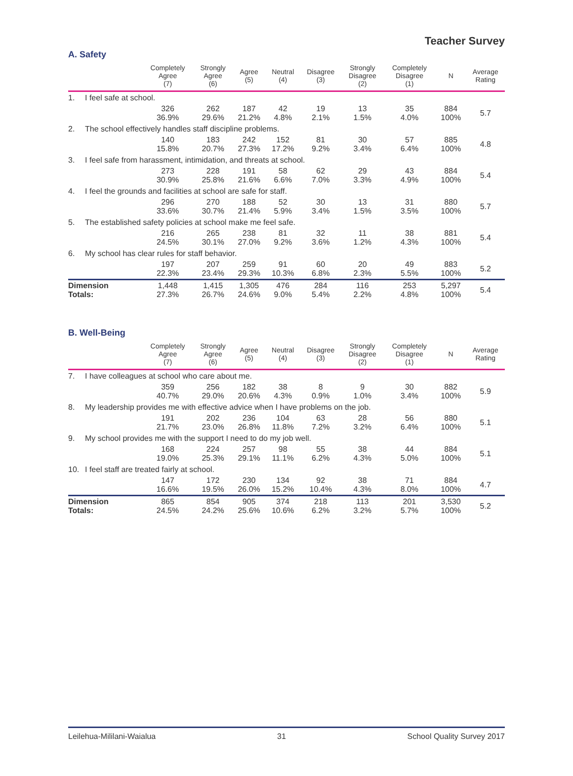Teacher Survey
A. Safety
| | | Completely Agree (7) | Strongly Agree (6) | Agree (5) | Neutral (4) | Disagree (3) | Strongly Disagree (2) | Completely Disagree (1) | N | Average Rating |
| --- | --- | --- | --- | --- | --- | --- | --- | --- | --- | --- |
| 1. | I feel safe at school. | | | | | | | | | |
| | | 326 36.9% | 262 29.6% | 187 21.2% | 42 4.8% | 19 2.1% | 13 1.5% | 35 4.0% | 884 100% | 5.7 |
| 2. | The school effectively handles staff discipline problems. | | | | | | | | | |
| | | 140 15.8% | 183 20.7% | 242 27.3% | 152 17.2% | 81 9.2% | 30 3.4% | 57 6.4% | 885 100% | 4.8 |
| 3. | I feel safe from harassment, intimidation, and threats at school. | | | | | | | | | |
| | | 273 30.9% | 228 25.8% | 191 21.6% | 58 6.6% | 62 7.0% | 29 3.3% | 43 4.9% | 884 100% | 5.4 |
| 4. | I feel the grounds and facilities at school are safe for staff. | | | | | | | | | |
| | | 296 33.6% | 270 30.7% | 188 21.4% | 52 5.9% | 30 3.4% | 13 1.5% | 31 3.5% | 880 100% | 5.7 |
| 5. | The established safety policies at school make me feel safe. | | | | | | | | | |
| | | 216 24.5% | 265 30.1% | 238 27.0% | 81 9.2% | 32 3.6% | 11 1.2% | 38 4.3% | 881 100% | 5.4 |
| 6. | My school has clear rules for staff behavior. | | | | | | | | | |
| | | 197 22.3% | 207 23.4% | 259 29.3% | 91 10.3% | 60 6.8% | 20 2.3% | 49 5.5% | 883 100% | 5.2 |
| Dimension Totals: | | 1,448 27.3% | 1,415 26.7% | 1,305 24.6% | 476 9.0% | 284 5.4% | 116 2.2% | 253 4.8% | 5,297 100% | 5.4 |
B. Well-Being
| | | Completely Agree (7) | Strongly Agree (6) | Agree (5) | Neutral (4) | Disagree (3) | Strongly Disagree (2) | Completely Disagree (1) | N | Average Rating |
| --- | --- | --- | --- | --- | --- | --- | --- | --- | --- | --- |
| 7. | I have colleagues at school who care about me. | | | | | | | | | |
| | | 359 40.7% | 256 29.0% | 182 20.6% | 38 4.3% | 8 0.9% | 9 1.0% | 30 3.4% | 882 100% | 5.9 |
| 8. | My leadership provides me with effective advice when I have problems on the job. | | | | | | | | | |
| | | 191 21.7% | 202 23.0% | 236 26.8% | 104 11.8% | 63 7.2% | 28 3.2% | 56 6.4% | 880 100% | 5.1 |
| 9. | My school provides me with the support I need to do my job well. | | | | | | | | | |
| | | 168 19.0% | 224 25.3% | 257 29.1% | 98 11.1% | 55 6.2% | 38 4.3% | 44 5.0% | 884 100% | 5.1 |
| 10. | I feel staff are treated fairly at school. | | | | | | | | | |
| | | 147 16.6% | 172 19.5% | 230 26.0% | 134 15.2% | 92 10.4% | 38 4.3% | 71 8.0% | 884 100% | 4.7 |
| Dimension Totals: | | 865 24.5% | 854 24.2% | 905 25.6% | 374 10.6% | 218 6.2% | 113 3.2% | 201 5.7% | 3,530 100% | 5.2 |
Leilehua-Mililani-Waialua 31 School Quality Survey 2017